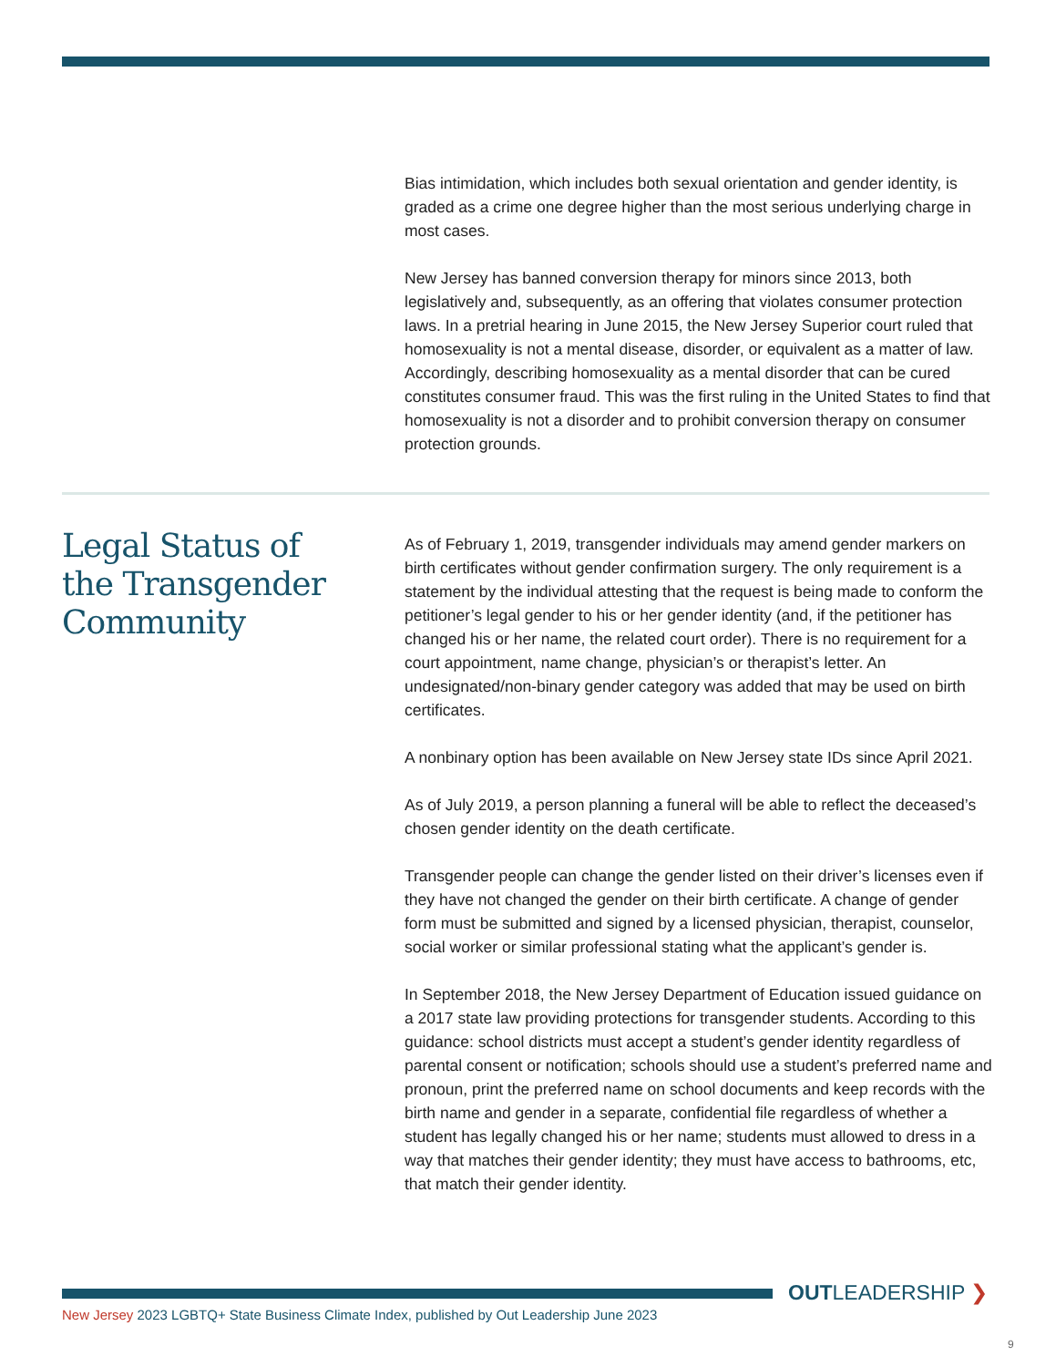Bias intimidation, which includes both sexual orientation and gender identity, is graded as a crime one degree higher than the most serious underlying charge in most cases.
New Jersey has banned conversion therapy for minors since 2013, both legislatively and, subsequently, as an offering that violates consumer protection laws. In a pretrial hearing in June 2015, the New Jersey Superior court ruled that homosexuality is not a mental disease, disorder, or equivalent as a matter of law. Accordingly, describing homosexuality as a mental disorder that can be cured constitutes consumer fraud. This was the first ruling in the United States to find that homosexuality is not a disorder and to prohibit conversion therapy on consumer protection grounds.
Legal Status of
the Transgender
Community
As of February 1, 2019, transgender individuals may amend gender markers on birth certificates without gender confirmation surgery. The only requirement is a statement by the individual attesting that the request is being made to conform the petitioner’s legal gender to his or her gender identity (and, if the petitioner has changed his or her name, the related court order). There is no requirement for a court appointment, name change, physician’s or therapist’s letter. An undesignated/non-binary gender category was added that may be used on birth certificates.
A nonbinary option has been available on New Jersey state IDs since April 2021.
As of July 2019, a person planning a funeral will be able to reflect the deceased’s chosen gender identity on the death certificate.
Transgender people can change the gender listed on their driver’s licenses even if they have not changed the gender on their birth certificate. A change of gender form must be submitted and signed by a licensed physician, therapist, counselor, social worker or similar professional stating what the applicant’s gender is.
In September 2018, the New Jersey Department of Education issued guidance on a 2017 state law providing protections for transgender students. According to this guidance: school districts must accept a student’s gender identity regardless of parental consent or notification; schools should use a student’s preferred name and pronoun, print the preferred name on school documents and keep records with the birth name and gender in a separate, confidential file regardless of whether a student has legally changed his or her name; students must allowed to dress in a way that matches their gender identity; they must have access to bathrooms, etc, that match their gender identity.
OUTLEADERSHIP ❯
New Jersey 2023 LGBTQ+ State Business Climate Index, published by Out Leadership June 2023
9